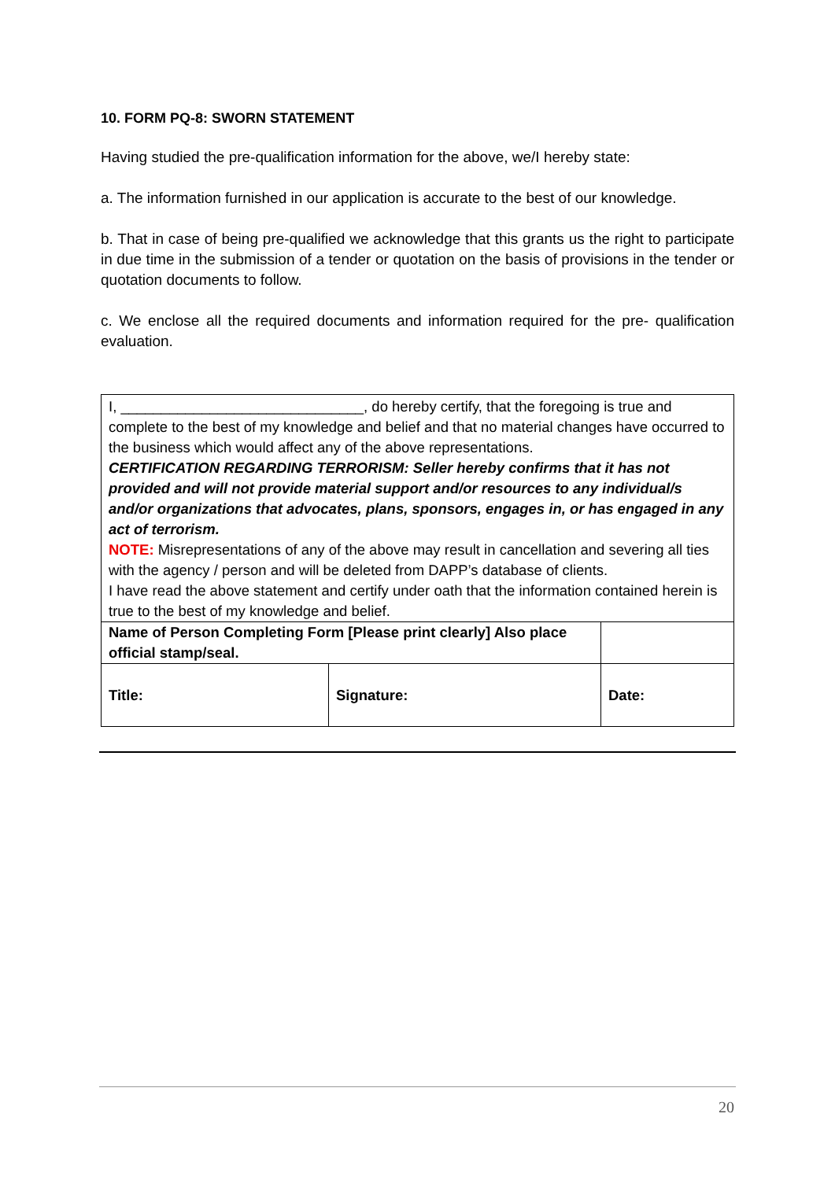10. FORM PQ-8: SWORN STATEMENT
Having studied the pre-qualification information for the above, we/I hereby state:
a. The information furnished in our application is accurate to the best of our knowledge.
b. That in case of being pre-qualified we acknowledge that this grants us the right to participate in due time in the submission of a tender or quotation on the basis of provisions in the tender or quotation documents to follow.
c. We enclose all the required documents and information required for the pre- qualification evaluation.
| I, ______________________________, do hereby certify, that the foregoing is true and complete to the best of my knowledge and belief and that no material changes have occurred to the business which would affect any of the above representations. CERTIFICATION REGARDING TERRORISM: Seller hereby confirms that it has not provided and will not provide material support and/or resources to any individual/s and/or organizations that advocates, plans, sponsors, engages in, or has engaged in any act of terrorism. NOTE: Misrepresentations of any of the above may result in cancellation and severing all ties with the agency / person and will be deleted from DAPP’s database of clients. I have read the above statement and certify under oath that the information contained herein is true to the best of my knowledge and belief. | | | |
| Name of Person Completing Form [Please print clearly] Also place official stamp/seal. | | | |
| Title: | Signature: | | Date: |
20